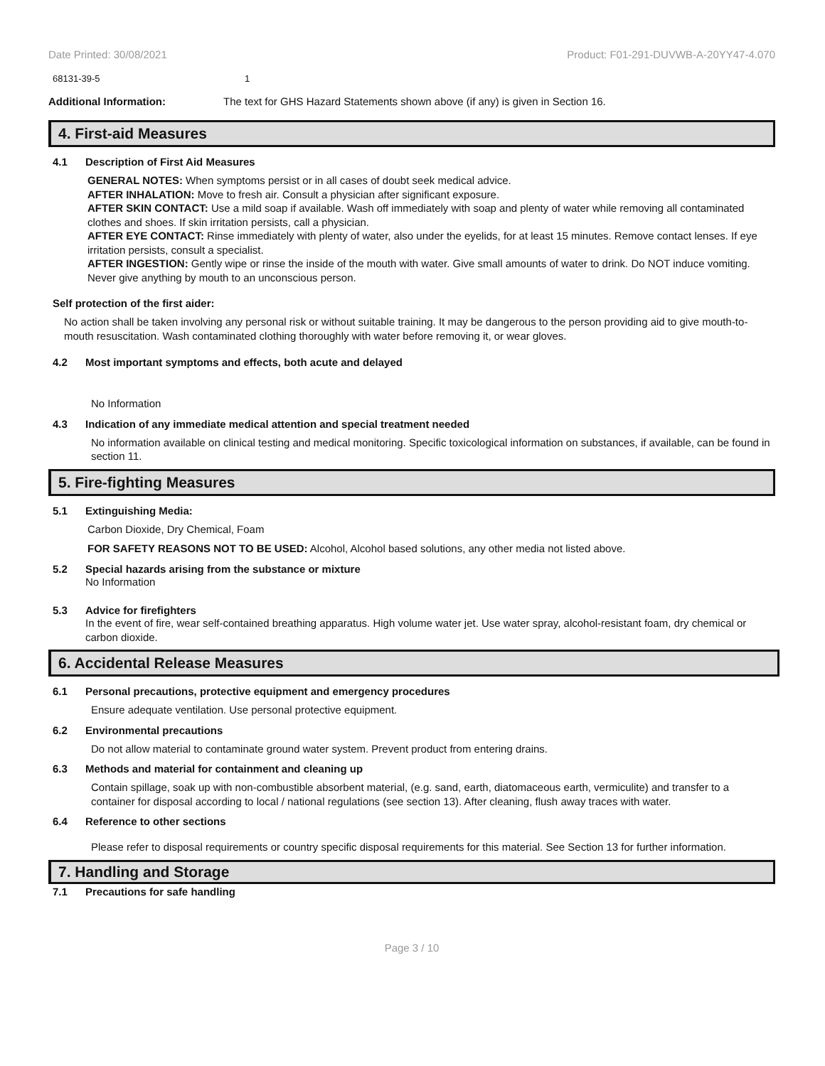Date Printed: 30/08/2021 Product: F01-291-DUVWB-A-20YY47-4.070
68131-39-5 1
Additional Information: The text for GHS Hazard Statements shown above (if any) is given in Section 16.
4. First-aid Measures
4.1 Description of First Aid Measures
GENERAL NOTES: When symptoms persist or in all cases of doubt seek medical advice.
AFTER INHALATION: Move to fresh air. Consult a physician after significant exposure.
AFTER SKIN CONTACT: Use a mild soap if available. Wash off immediately with soap and plenty of water while removing all contaminated clothes and shoes. If skin irritation persists, call a physician.
AFTER EYE CONTACT: Rinse immediately with plenty of water, also under the eyelids, for at least 15 minutes. Remove contact lenses. If eye irritation persists, consult a specialist.
AFTER INGESTION: Gently wipe or rinse the inside of the mouth with water. Give small amounts of water to drink. Do NOT induce vomiting. Never give anything by mouth to an unconscious person.
Self protection of the first aider:
No action shall be taken involving any personal risk or without suitable training. It may be dangerous to the person providing aid to give mouth-to-mouth resuscitation. Wash contaminated clothing thoroughly with water before removing it, or wear gloves.
4.2 Most important symptoms and effects, both acute and delayed
No Information
4.3 Indication of any immediate medical attention and special treatment needed
No information available on clinical testing and medical monitoring. Specific toxicological information on substances, if available, can be found in section 11.
5. Fire-fighting Measures
5.1 Extinguishing Media:
Carbon Dioxide, Dry Chemical, Foam
FOR SAFETY REASONS NOT TO BE USED: Alcohol, Alcohol based solutions, any other media not listed above.
5.2 Special hazards arising from the substance or mixture
No Information
5.3 Advice for firefighters
In the event of fire, wear self-contained breathing apparatus. High volume water jet. Use water spray, alcohol-resistant foam, dry chemical or carbon dioxide.
6. Accidental Release Measures
6.1 Personal precautions, protective equipment and emergency procedures
Ensure adequate ventilation. Use personal protective equipment.
6.2 Environmental precautions
Do not allow material to contaminate ground water system. Prevent product from entering drains.
6.3 Methods and material for containment and cleaning up
Contain spillage, soak up with non-combustible absorbent material, (e.g. sand, earth, diatomaceous earth, vermiculite) and transfer to a container for disposal according to local / national regulations (see section 13). After cleaning, flush away traces with water.
6.4 Reference to other sections
Please refer to disposal requirements or country specific disposal requirements for this material. See Section 13 for further information.
7. Handling and Storage
7.1 Precautions for safe handling
Page 3 / 10